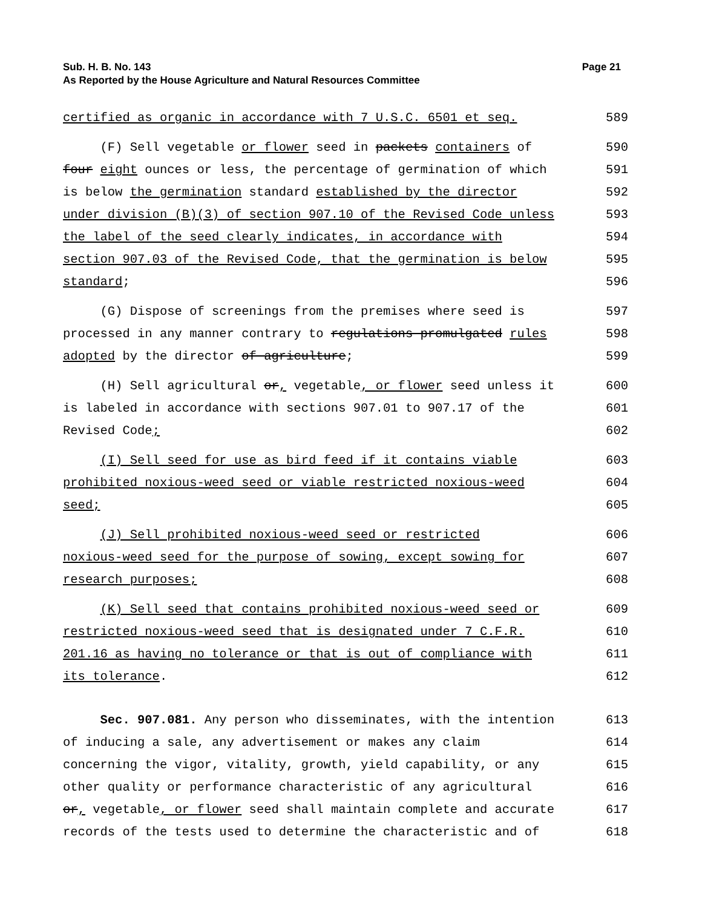Sub. H. B. No. 143 Page 21
As Reported by the House Agriculture and Natural Resources Committee
certified as organic in accordance with 7 U.S.C. 6501 et seq. 589
(F) Sell vegetable or flower seed in packets containers of 590
four eight ounces or less, the percentage of germination of which 591
is below the germination standard established by the director 592
under division (B)(3) of section 907.10 of the Revised Code unless 593
the label of the seed clearly indicates, in accordance with 594
section 907.03 of the Revised Code, that the germination is below 595
standard; 596
(G) Dispose of screenings from the premises where seed is 597
processed in any manner contrary to regulations promulgated rules 598
adopted by the director of agriculture; 599
(H) Sell agricultural or, vegetable, or flower seed unless it 600
is labeled in accordance with sections 907.01 to 907.17 of the 601
Revised Code; 602
(I) Sell seed for use as bird feed if it contains viable 603
prohibited noxious-weed seed or viable restricted noxious-weed 604
seed; 605
(J) Sell prohibited noxious-weed seed or restricted 606
noxious-weed seed for the purpose of sowing, except sowing for 607
research purposes; 608
(K) Sell seed that contains prohibited noxious-weed seed or 609
restricted noxious-weed seed that is designated under 7 C.F.R. 610
201.16 as having no tolerance or that is out of compliance with 611
its tolerance. 612
Sec. 907.081. Any person who disseminates, with the intention 613
of inducing a sale, any advertisement or makes any claim 614
concerning the vigor, vitality, growth, yield capability, or any 615
other quality or performance characteristic of any agricultural 616
or, vegetable, or flower seed shall maintain complete and accurate 617
records of the tests used to determine the characteristic and of 618